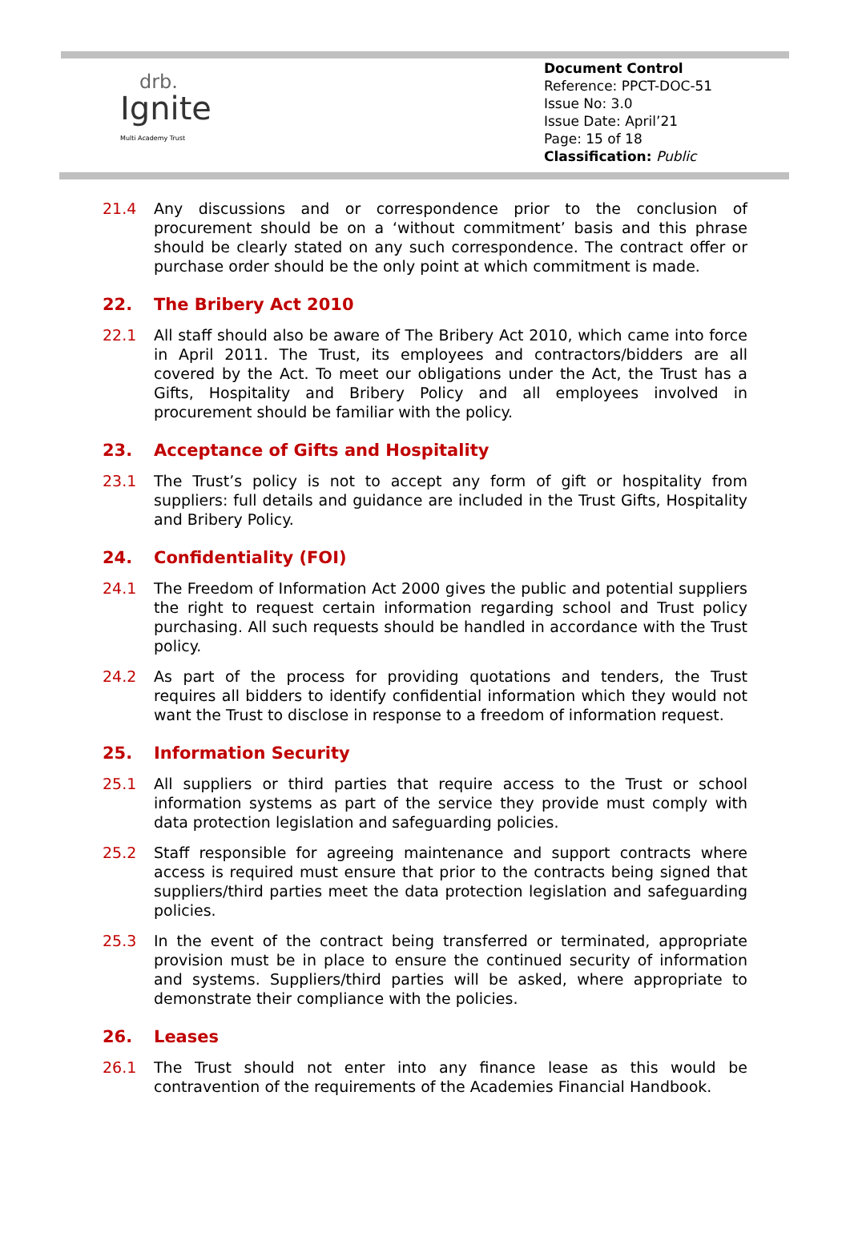drb.
Ignite
Multi Academy Trust
Document Control
Reference: PPCT-DOC-51
Issue No: 3.0
Issue Date: April’21
Page: 15 of 18
Classification: Public
21.4 Any discussions and or correspondence prior to the conclusion of procurement should be on a ‘without commitment’ basis and this phrase should be clearly stated on any such correspondence. The contract offer or purchase order should be the only point at which commitment is made.
22. The Bribery Act 2010
22.1 All staff should also be aware of The Bribery Act 2010, which came into force in April 2011. The Trust, its employees and contractors/bidders are all covered by the Act. To meet our obligations under the Act, the Trust has a Gifts, Hospitality and Bribery Policy and all employees involved in procurement should be familiar with the policy.
23. Acceptance of Gifts and Hospitality
23.1 The Trust’s policy is not to accept any form of gift or hospitality from suppliers: full details and guidance are included in the Trust Gifts, Hospitality and Bribery Policy.
24. Confidentiality (FOI)
24.1 The Freedom of Information Act 2000 gives the public and potential suppliers the right to request certain information regarding school and Trust policy purchasing. All such requests should be handled in accordance with the Trust policy.
24.2 As part of the process for providing quotations and tenders, the Trust requires all bidders to identify confidential information which they would not want the Trust to disclose in response to a freedom of information request.
25. Information Security
25.1 All suppliers or third parties that require access to the Trust or school information systems as part of the service they provide must comply with data protection legislation and safeguarding policies.
25.2 Staff responsible for agreeing maintenance and support contracts where access is required must ensure that prior to the contracts being signed that suppliers/third parties meet the data protection legislation and safeguarding policies.
25.3 In the event of the contract being transferred or terminated, appropriate provision must be in place to ensure the continued security of information and systems. Suppliers/third parties will be asked, where appropriate to demonstrate their compliance with the policies.
26. Leases
26.1 The Trust should not enter into any finance lease as this would be contravention of the requirements of the Academies Financial Handbook.